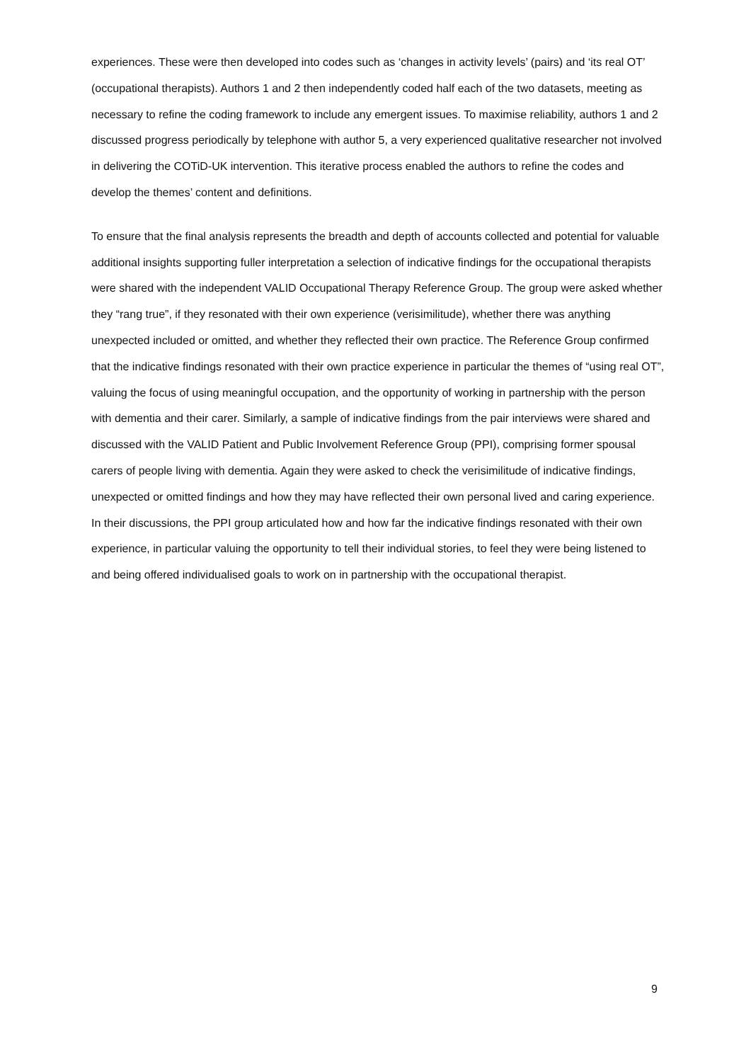experiences. These were then developed into codes such as ‘changes in activity levels’ (pairs) and ‘its real OT’ (occupational therapists). Authors 1 and 2 then independently coded half each of the two datasets, meeting as necessary to refine the coding framework to include any emergent issues. To maximise reliability, authors 1 and 2 discussed progress periodically by telephone with author 5, a very experienced qualitative researcher not involved in delivering the COTiD-UK intervention. This iterative process enabled the authors to refine the codes and develop the themes’ content and definitions.
To ensure that the final analysis represents the breadth and depth of accounts collected and potential for valuable additional insights supporting fuller interpretation a selection of indicative findings for the occupational therapists were shared with the independent VALID Occupational Therapy Reference Group. The group were asked whether they “rang true”, if they resonated with their own experience (verisimilitude), whether there was anything unexpected included or omitted, and whether they reflected their own practice. The Reference Group confirmed that the indicative findings resonated with their own practice experience in particular the themes of “using real OT”, valuing the focus of using meaningful occupation, and the opportunity of working in partnership with the person with dementia and their carer. Similarly, a sample of indicative findings from the pair interviews were shared and discussed with the VALID Patient and Public Involvement Reference Group (PPI), comprising former spousal carers of people living with dementia. Again they were asked to check the verisimilitude of indicative findings, unexpected or omitted findings and how they may have reflected their own personal lived and caring experience. In their discussions, the PPI group articulated how and how far the indicative findings resonated with their own experience, in particular valuing the opportunity to tell their individual stories, to feel they were being listened to and being offered individualised goals to work on in partnership with the occupational therapist.
9